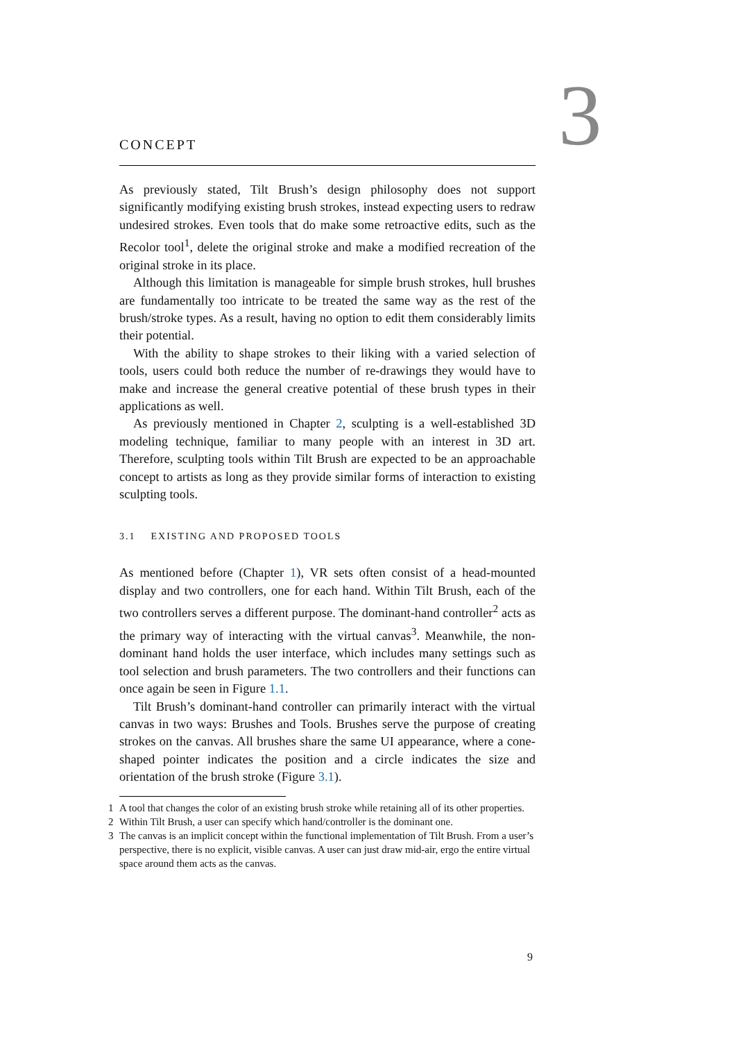3
CONCEPT
As previously stated, Tilt Brush’s design philosophy does not support significantly modifying existing brush strokes, instead expecting users to redraw undesired strokes. Even tools that do make some retroactive edits, such as the Recolor tool<sup>1</sup>, delete the original stroke and make a modified recreation of the original stroke in its place.
Although this limitation is manageable for simple brush strokes, hull brushes are fundamentally too intricate to be treated the same way as the rest of the brush/stroke types. As a result, having no option to edit them considerably limits their potential.
With the ability to shape strokes to their liking with a varied selection of tools, users could both reduce the number of re-drawings they would have to make and increase the general creative potential of these brush types in their applications as well.
As previously mentioned in Chapter 2, sculpting is a well-established 3D modeling technique, familiar to many people with an interest in 3D art. Therefore, sculpting tools within Tilt Brush are expected to be an approachable concept to artists as long as they provide similar forms of interaction to existing sculpting tools.
3.1 EXISTING AND PROPOSED TOOLS
As mentioned before (Chapter 1), VR sets often consist of a head-mounted display and two controllers, one for each hand. Within Tilt Brush, each of the two controllers serves a different purpose. The dominant-hand controller<sup>2</sup> acts as the primary way of interacting with the virtual canvas<sup>3</sup>. Meanwhile, the non-dominant hand holds the user interface, which includes many settings such as tool selection and brush parameters. The two controllers and their functions can once again be seen in Figure 1.1.
Tilt Brush’s dominant-hand controller can primarily interact with the virtual canvas in two ways: Brushes and Tools. Brushes serve the purpose of creating strokes on the canvas. All brushes share the same UI appearance, where a cone-shaped pointer indicates the position and a circle indicates the size and orientation of the brush stroke (Figure 3.1).
1 A tool that changes the color of an existing brush stroke while retaining all of its other properties.
2 Within Tilt Brush, a user can specify which hand/controller is the dominant one.
3 The canvas is an implicit concept within the functional implementation of Tilt Brush. From a user’s perspective, there is no explicit, visible canvas. A user can just draw mid-air, ergo the entire virtual space around them acts as the canvas.
9